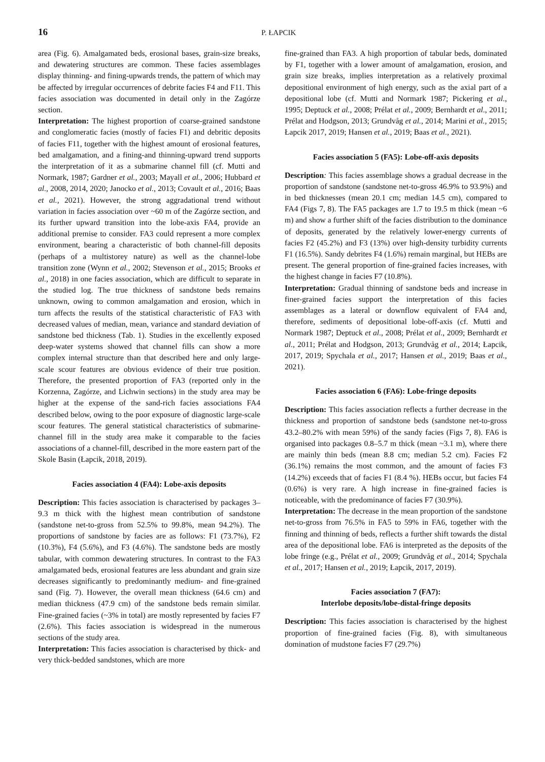16 P. ŁAPCIK
area (Fig. 6). Amalgamated beds, erosional bases, grain-size breaks, and dewatering structures are common. These facies assemblages display thinning- and fining-upwards trends, the pattern of which may be affected by irregular occurrences of debrite facies F4 and F11. This facies association was documented in detail only in the Zagórze section.
Interpretation: The highest proportion of coarse-grained sandstone and conglomeratic facies (mostly of facies F1) and debritic deposits of facies F11, together with the highest amount of erosional features, bed amalgamation, and a fining-and thinning-upward trend supports the interpretation of it as a submarine channel fill (cf. Mutti and Normark, 1987; Gardner et al., 2003; Mayall et al., 2006; Hubbard et al., 2008, 2014, 2020; Janocko et al., 2013; Covault et al., 2016; Baas et al., 2021). However, the strong aggradational trend without variation in facies association over ~60 m of the Zagórze section, and its further upward transition into the lobe-axis FA4, provide an additional premise to consider. FA3 could represent a more complex environment, bearing a characteristic of both channel-fill deposits (perhaps of a multistorey nature) as well as the channel-lobe transition zone (Wynn et al., 2002; Stevenson et al., 2015; Brooks et al., 2018) in one facies association, which are difficult to separate in the studied log. The true thickness of sandstone beds remains unknown, owing to common amalgamation and erosion, which in turn affects the results of the statistical characteristic of FA3 with decreased values of median, mean, variance and standard deviation of sandstone bed thickness (Tab. 1). Studies in the excellently exposed deep-water systems showed that channel fills can show a more complex internal structure than that described here and only large-scale scour features are obvious evidence of their true position. Therefore, the presented proportion of FA3 (reported only in the Korzenna, Zagórze, and Lichwin sections) in the study area may be higher at the expense of the sand-rich facies associations FA4 described below, owing to the poor exposure of diagnostic large-scale scour features. The general statistical characteristics of submarine-channel fill in the study area make it comparable to the facies associations of a channel-fill, described in the more eastern part of the Skole Basin (Łapcik, 2018, 2019).
Facies association 4 (FA4): Lobe-axis deposits
Description: This facies association is characterised by packages 3–9.3 m thick with the highest mean contribution of sandstone (sandstone net-to-gross from 52.5% to 99.8%, mean 94.2%). The proportions of sandstone by facies are as follows: F1 (73.7%), F2 (10.3%), F4 (5.6%), and F3 (4.6%). The sandstone beds are mostly tabular, with common dewatering structures. In contrast to the FA3 amalgamated beds, erosional features are less abundant and grain size decreases significantly to predominantly medium- and fine-grained sand (Fig. 7). However, the overall mean thickness (64.6 cm) and median thickness (47.9 cm) of the sandstone beds remain similar. Fine-grained facies (~3% in total) are mostly represented by facies F7 (2.6%). This facies association is widespread in the numerous sections of the study area.
Interpretation: This facies association is characterised by thick- and very thick-bedded sandstones, which are more
fine-grained than FA3. A high proportion of tabular beds, dominated by F1, together with a lower amount of amalgamation, erosion, and grain size breaks, implies interpretation as a relatively proximal depositional environment of high energy, such as the axial part of a depositional lobe (cf. Mutti and Normark 1987; Pickering et al., 1995; Deptuck et al., 2008; Prélat et al., 2009; Bernhardt et al., 2011; Prélat and Hodgson, 2013; Grundvåg et al., 2014; Marini et al., 2015; Łapcik 2017, 2019; Hansen et al., 2019; Baas et al., 2021).
Facies association 5 (FA5): Lobe-off-axis deposits
Description: This facies assemblage shows a gradual decrease in the proportion of sandstone (sandstone net-to-gross 46.9% to 93.9%) and in bed thicknesses (mean 20.1 cm; median 14.5 cm), compared to FA4 (Figs 7, 8). The FA5 packages are 1.7 to 19.5 m thick (mean ~6 m) and show a further shift of the facies distribution to the dominance of deposits, generated by the relatively lower-energy currents of facies F2 (45.2%) and F3 (13%) over high-density turbidity currents F1 (16.5%). Sandy debrites F4 (1.6%) remain marginal, but HEBs are present. The general proportion of fine-grained facies increases, with the highest change in facies F7 (10.8%).
Interpretation: Gradual thinning of sandstone beds and increase in finer-grained facies support the interpretation of this facies assemblages as a lateral or downflow equivalent of FA4 and, therefore, sediments of depositional lobe-off-axis (cf. Mutti and Normark 1987; Deptuck et al., 2008; Prélat et al., 2009; Bernhardt et al., 2011; Prélat and Hodgson, 2013; Grundvåg et al., 2014; Łapcik, 2017, 2019; Spychala et al., 2017; Hansen et al., 2019; Baas et al., 2021).
Facies association 6 (FA6): Lobe-fringe deposits
Description: This facies association reflects a further decrease in the thickness and proportion of sandstone beds (sandstone net-to-gross 43.2–80.2% with mean 59%) of the sandy facies (Figs 7, 8). FA6 is organised into packages 0.8–5.7 m thick (mean ~3.1 m), where there are mainly thin beds (mean 8.8 cm; median 5.2 cm). Facies F2 (36.1%) remains the most common, and the amount of facies F3 (14.2%) exceeds that of facies F1 (8.4 %). HEBs occur, but facies F4 (0.6%) is very rare. A high increase in fine-grained facies is noticeable, with the predominance of facies F7 (30.9%).
Interpretation: The decrease in the mean proportion of the sandstone net-to-gross from 76.5% in FA5 to 59% in FA6, together with the finning and thinning of beds, reflects a further shift towards the distal area of the depositional lobe. FA6 is interpreted as the deposits of the lobe fringe (e.g., Prélat et al., 2009; Grundvåg et al., 2014; Spychala et al., 2017; Hansen et al., 2019; Łapcik, 2017, 2019).
Facies association 7 (FA7):
Interlobe deposits/lobe-distal-fringe deposits
Description: This facies association is characterised by the highest proportion of fine-grained facies (Fig. 8), with simultaneous domination of mudstone facies F7 (29.7%)